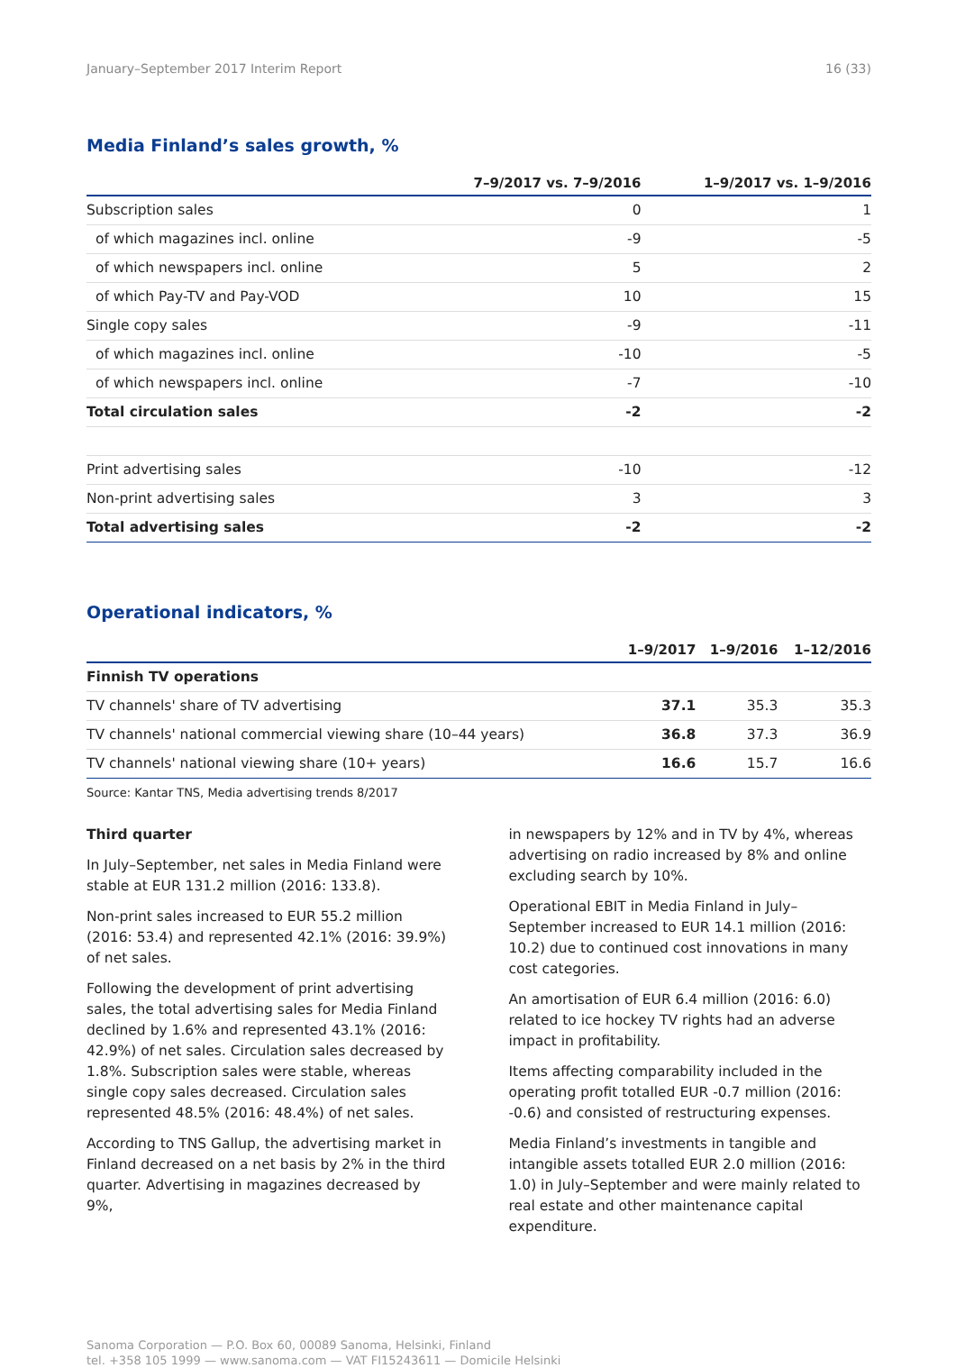January–September 2017 Interim Report 16 (33)
Media Finland’s sales growth, %
| | 7–9/2017 vs. 7–9/2016 | 1–9/2017 vs. 1–9/2016 |
| --- | --- | --- |
| Subscription sales | 0 | 1 |
| of which magazines incl. online | -9 | -5 |
| of which newspapers incl. online | 5 | 2 |
| of which Pay-TV and Pay-VOD | 10 | 15 |
| Single copy sales | -9 | -11 |
| of which magazines incl. online | -10 | -5 |
| of which newspapers incl. online | -7 | -10 |
| Total circulation sales | -2 | -2 |
| Print advertising sales | -10 | -12 |
| Non-print advertising sales | 3 | 3 |
| Total advertising sales | -2 | -2 |
Operational indicators, %
| | 1–9/2017 | 1–9/2016 | 1–12/2016 |
| --- | --- | --- | --- |
| Finnish TV operations | | | |
| TV channels' share of TV advertising | 37.1 | 35.3 | 35.3 |
| TV channels' national commercial viewing share (10–44 years) | 36.8 | 37.3 | 36.9 |
| TV channels' national viewing share (10+ years) | 16.6 | 15.7 | 16.6 |
Source: Kantar TNS, Media advertising trends 8/2017
Third quarter
In July–September, net sales in Media Finland were stable at EUR 131.2 million (2016: 133.8).
Non-print sales increased to EUR 55.2 million (2016: 53.4) and represented 42.1% (2016: 39.9%) of net sales.
Following the development of print advertising sales, the total advertising sales for Media Finland declined by 1.6% and represented 43.1% (2016: 42.9%) of net sales. Circulation sales decreased by 1.8%. Subscription sales were stable, whereas single copy sales decreased. Circulation sales represented 48.5% (2016: 48.4%) of net sales.
According to TNS Gallup, the advertising market in Finland decreased on a net basis by 2% in the third quarter. Advertising in magazines decreased by 9%,
in newspapers by 12% and in TV by 4%, whereas advertising on radio increased by 8% and online excluding search by 10%.
Operational EBIT in Media Finland in July–September increased to EUR 14.1 million (2016: 10.2) due to continued cost innovations in many cost categories.
An amortisation of EUR 6.4 million (2016: 6.0) related to ice hockey TV rights had an adverse impact in profitability.
Items affecting comparability included in the operating profit totalled EUR -0.7 million (2016: -0.6) and consisted of restructuring expenses.
Media Finland’s investments in tangible and intangible assets totalled EUR 2.0 million (2016: 1.0) in July–September and were mainly related to real estate and other maintenance capital expenditure.
Sanoma Corporation — P.O. Box 60, 00089 Sanoma, Helsinki, Finland
tel. +358 105 1999 — www.sanoma.com — VAT FI15243611 — Domicile Helsinki